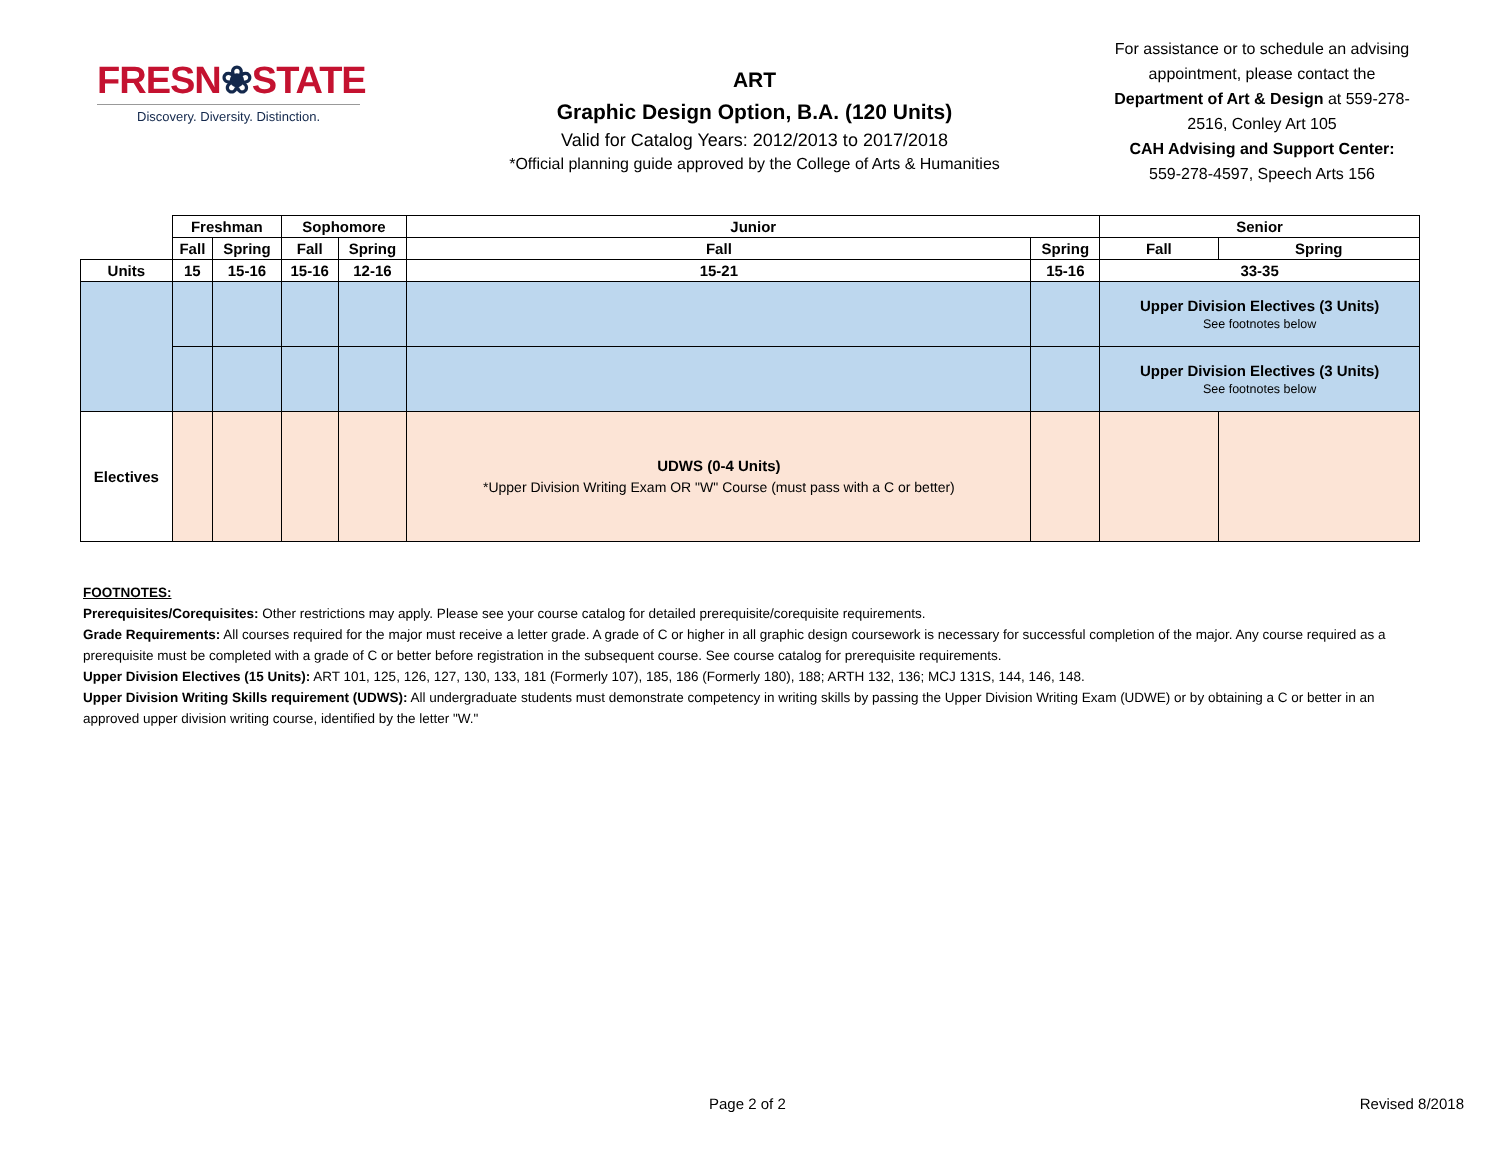FRESN❀STATE
Discovery. Diversity. Distinction.
ART
Graphic Design Option, B.A. (120 Units)
Valid for Catalog Years: 2012/2013 to 2017/2018
*Official planning guide approved by the College of Arts & Humanities
For assistance or to schedule an advising appointment, please contact the Department of Art & Design at 559-278-2516, Conley Art 105
CAH Advising and Support Center:
559-278-4597, Speech Arts 156
| | Freshman | | Sophomore | | Junior | | Senior | |
| | Fall | Spring | Fall | Spring | Fall | Spring | Fall | Spring |
| Units | 15 | 15-16 | 15-16 | 12-16 | 15-21 | 15-16 | 33-35 | |
| | | | | | | | Upper Division Electives (3 Units) See footnotes below | |
| | | | | | | | Upper Division Electives (3 Units) See footnotes below | |
| Electives | | | | | UDWS (0-4 Units) *Upper Division Writing Exam OR "W" Course (must pass with a C or better) | | | |
FOOTNOTES:
Prerequisites/Corequisites: Other restrictions may apply. Please see your course catalog for detailed prerequisite/corequisite requirements.
Grade Requirements: All courses required for the major must receive a letter grade. A grade of C or higher in all graphic design coursework is necessary for successful completion of the major. Any course required as a prerequisite must be completed with a grade of C or better before registration in the subsequent course. See course catalog for prerequisite requirements.
Upper Division Electives (15 Units): ART 101, 125, 126, 127, 130, 133, 181 (Formerly 107), 185, 186 (Formerly 180), 188; ARTH 132, 136; MCJ 131S, 144, 146, 148.
Upper Division Writing Skills requirement (UDWS): All undergraduate students must demonstrate competency in writing skills by passing the Upper Division Writing Exam (UDWE) or by obtaining a C or better in an approved upper division writing course, identified by the letter "W."
Page 2 of 2 Revised 8/2018